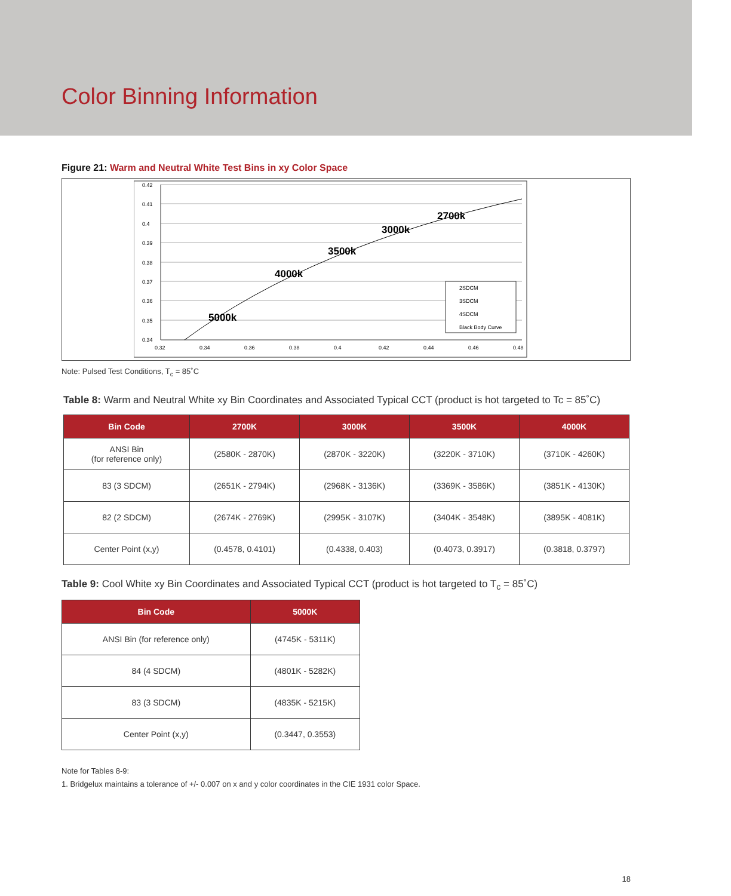Color Binning Information
Figure 21: Warm and Neutral White Test Bins in xy Color Space
0.42
0.41
0.4
0.39
0.38
0.37
0.36
0.35
0.34
0.32
0.34
0.36
0.38
0.4
0.42
0.44
0.46
0.48
5000k
4000k
3500k
3000k
2700k
2SDCM
3SDCM
4SDCM
Black Body Curve
Note: Pulsed Test Conditions, T<sub>c</sub> = 85˚C
Table 8: Warm and Neutral White xy Bin Coordinates and Associated Typical CCT (product is hot targeted to Tc = 85˚C)
| Bin Code | 2700K | 3000K | 3500K | 4000K |
| --- | --- | --- | --- | --- |
| ANSI Bin (for reference only) | (2580K - 2870K) | (2870K - 3220K) | (3220K - 3710K) | (3710K - 4260K) |
| 83 (3 SDCM) | (2651K - 2794K) | (2968K - 3136K) | (3369K - 3586K) | (3851K - 4130K) |
| 82 (2 SDCM) | (2674K - 2769K) | (2995K - 3107K) | (3404K - 3548K) | (3895K - 4081K) |
| Center Point (x,y) | (0.4578, 0.4101) | (0.4338, 0.403) | (0.4073, 0.3917) | (0.3818, 0.3797) |
Table 9: Cool White xy Bin Coordinates and Associated Typical CCT (product is hot targeted to T<sub>c</sub> = 85˚C)
| Bin Code | 5000K |
| --- | --- |
| ANSI Bin (for reference only) | (4745K - 5311K) |
| 84 (4 SDCM) | (4801K - 5282K) |
| 83 (3 SDCM) | (4835K - 5215K) |
| Center Point (x,y) | (0.3447, 0.3553) |
Note for Tables 8-9:
1. Bridgelux maintains a tolerance of +/- 0.007 on x and y color coordinates in the CIE 1931 color Space.
18